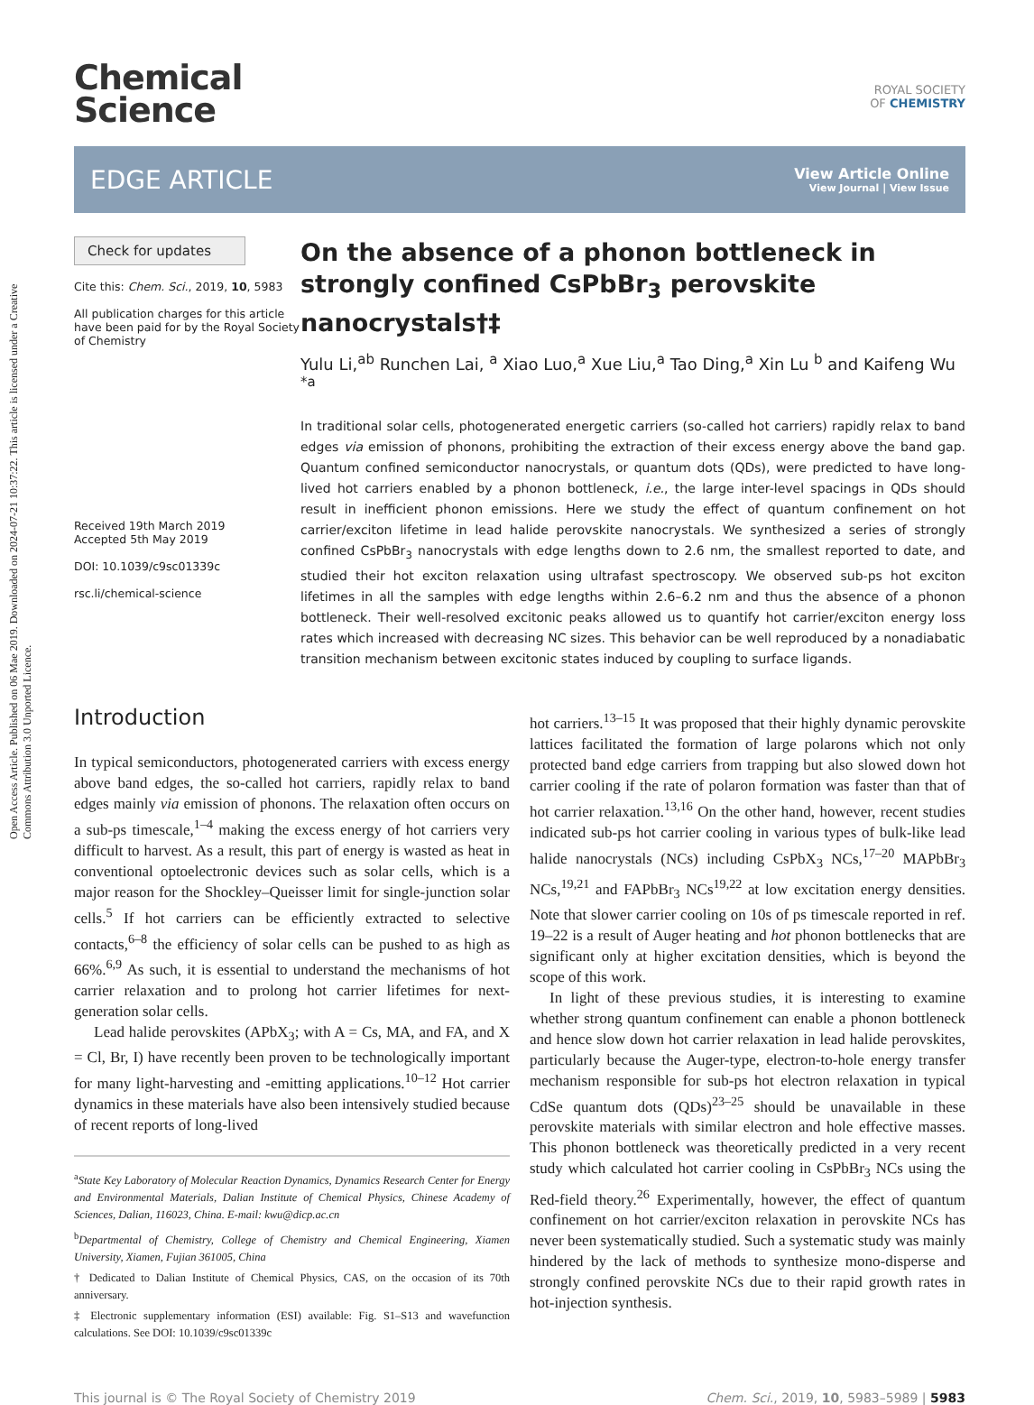Open Access Article. Published on 06 Mae 2019. Downloaded on 2024-07-21 10:37:22. This article is licensed under a Creative Commons Attribution 3.0 Unported Licence.
Chemical
Science
ROYAL SOCIETY
OF CHEMISTRY
EDGE ARTICLE
View Article Online
View Journal | View Issue
Check for updates
Cite this: Chem. Sci., 2019, 10, 5983
All publication charges for this article have been paid for by the Royal Society of Chemistry
Received 19th March 2019
Accepted 5th May 2019
DOI: 10.1039/c9sc01339c
rsc.li/chemical-science
On the absence of a phonon bottleneck in strongly confined CsPbBr<sub>3</sub> perovskite nanocrystals†‡
Yulu Li,<sup>ab</sup> Runchen Lai, <sup>a</sup> Xiao Luo,<sup>a</sup> Xue Liu,<sup>a</sup> Tao Ding,<sup>a</sup> Xin Lu <sup>b</sup> and Kaifeng Wu <sup>*a</sup>
In traditional solar cells, photogenerated energetic carriers (so-called hot carriers) rapidly relax to band edges via emission of phonons, prohibiting the extraction of their excess energy above the band gap. Quantum confined semiconductor nanocrystals, or quantum dots (QDs), were predicted to have long-lived hot carriers enabled by a phonon bottleneck, i.e., the large inter-level spacings in QDs should result in inefficient phonon emissions. Here we study the effect of quantum confinement on hot carrier/exciton lifetime in lead halide perovskite nanocrystals. We synthesized a series of strongly confined CsPbBr<sub>3</sub> nanocrystals with edge lengths down to 2.6 nm, the smallest reported to date, and studied their hot exciton relaxation using ultrafast spectroscopy. We observed sub-ps hot exciton lifetimes in all the samples with edge lengths within 2.6–6.2 nm and thus the absence of a phonon bottleneck. Their well-resolved excitonic peaks allowed us to quantify hot carrier/exciton energy loss rates which increased with decreasing NC sizes. This behavior can be well reproduced by a nonadiabatic transition mechanism between excitonic states induced by coupling to surface ligands.
Introduction
In typical semiconductors, photogenerated carriers with excess energy above band edges, the so-called hot carriers, rapidly relax to band edges mainly via emission of phonons. The relaxation often occurs on a sub-ps timescale,<sup>1–4</sup> making the excess energy of hot carriers very difficult to harvest. As a result, this part of energy is wasted as heat in conventional optoelectronic devices such as solar cells, which is a major reason for the Shockley–Queisser limit for single-junction solar cells.<sup>5</sup> If hot carriers can be efficiently extracted to selective contacts,<sup>6–8</sup> the efficiency of solar cells can be pushed to as high as 66%.<sup>6,9</sup> As such, it is essential to understand the mechanisms of hot carrier relaxation and to prolong hot carrier lifetimes for next-generation solar cells.
Lead halide perovskites (APbX<sub>3</sub>; with A = Cs, MA, and FA, and X = Cl, Br, I) have recently been proven to be technologically important for many light-harvesting and -emitting applications.<sup>10–12</sup> Hot carrier dynamics in these materials have also been intensively studied because of recent reports of long-lived
<sup>a</sup> State Key Laboratory of Molecular Reaction Dynamics, Dynamics Research Center for Energy and Environmental Materials, Dalian Institute of Chemical Physics, Chinese Academy of Sciences, Dalian, 116023, China. E-mail: kwu@dicp.ac.cn
<sup>b</sup> Departmental of Chemistry, College of Chemistry and Chemical Engineering, Xiamen University, Xiamen, Fujian 361005, China
† Dedicated to Dalian Institute of Chemical Physics, CAS, on the occasion of its 70th anniversary.
‡ Electronic supplementary information (ESI) available: Fig. S1–S13 and wavefunction calculations. See DOI: 10.1039/c9sc01339c
hot carriers.<sup>13–15</sup> It was proposed that their highly dynamic perovskite lattices facilitated the formation of large polarons which not only protected band edge carriers from trapping but also slowed down hot carrier cooling if the rate of polaron formation was faster than that of hot carrier relaxation.<sup>13,16</sup> On the other hand, however, recent studies indicated sub-ps hot carrier cooling in various types of bulk-like lead halide nanocrystals (NCs) including CsPbX<sub>3</sub> NCs,<sup>17–20</sup> MAPbBr<sub>3</sub> NCs,<sup>19,21</sup> and FAPbBr<sub>3</sub> NCs<sup>19,22</sup> at low excitation energy densities. Note that slower carrier cooling on 10s of ps timescale reported in ref. 19–22 is a result of Auger heating and hot phonon bottlenecks that are significant only at higher excitation densities, which is beyond the scope of this work.
In light of these previous studies, it is interesting to examine whether strong quantum confinement can enable a phonon bottleneck and hence slow down hot carrier relaxation in lead halide perovskites, particularly because the Auger-type, electron-to-hole energy transfer mechanism responsible for sub-ps hot electron relaxation in typical CdSe quantum dots (QDs)<sup>23–25</sup> should be unavailable in these perovskite materials with similar electron and hole effective masses. This phonon bottleneck was theoretically predicted in a very recent study which calculated hot carrier cooling in CsPbBr<sub>3</sub> NCs using the Red-field theory.<sup>26</sup> Experimentally, however, the effect of quantum confinement on hot carrier/exciton relaxation in perovskite NCs has never been systematically studied. Such a systematic study was mainly hindered by the lack of methods to synthesize mono-disperse and strongly confined perovskite NCs due to their rapid growth rates in hot-injection synthesis.
This journal is © The Royal Society of Chemistry 2019 Chem. Sci., 2019, 10, 5983–5989 | 5983